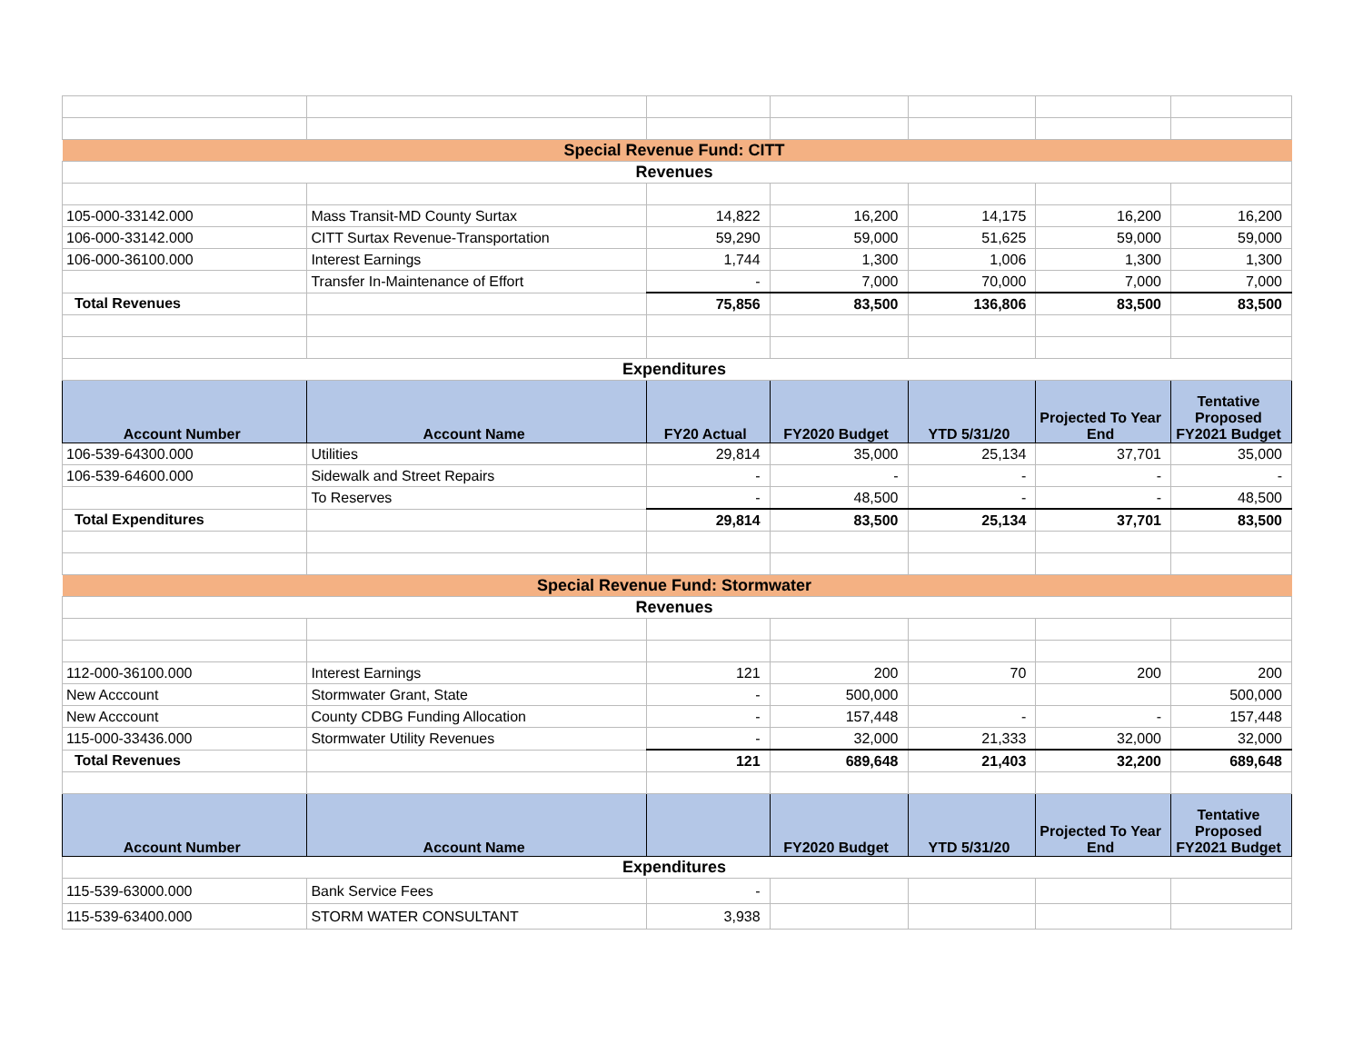| Special Revenue Fund: CITT | | | | | | |
| Revenues | | | | | | |
| 105-000-33142.000 | Mass Transit-MD County Surtax | 14,822 | 16,200 | 14,175 | 16,200 | 16,200 |
| 106-000-33142.000 | CITT Surtax Revenue-Transportation | 59,290 | 59,000 | 51,625 | 59,000 | 59,000 |
| 106-000-36100.000 | Interest Earnings | 1,744 | 1,300 | 1,006 | 1,300 | 1,300 |
| | Transfer In-Maintenance of Effort | - | 7,000 | 70,000 | 7,000 | 7,000 |
| Total Revenues | | 75,856 | 83,500 | 136,806 | 83,500 | 83,500 |
| Expenditures | | | | | | |
| Account Number | Account Name | FY20 Actual | FY2020 Budget | YTD 5/31/20 | Projected To Year End | Tentative Proposed FY2021 Budget |
| 106-539-64300.000 | Utilities | 29,814 | 35,000 | 25,134 | 37,701 | 35,000 |
| 106-539-64600.000 | Sidewalk and Street Repairs | - | - | - | - | - |
| | To Reserves | - | 48,500 | - | - | 48,500 |
| Total Expenditures | | 29,814 | 83,500 | 25,134 | 37,701 | 83,500 |
| Special Revenue Fund: Stormwater | | | | | | |
| Revenues | | | | | | |
| 112-000-36100.000 | Interest Earnings | 121 | 200 | 70 | 200 | 200 |
| New Acccount | Stormwater Grant, State | - | 500,000 | | | 500,000 |
| New Acccount | County CDBG Funding Allocation | - | 157,448 | - | - | 157,448 |
| 115-000-33436.000 | Stormwater Utility Revenues | - | 32,000 | 21,333 | 32,000 | 32,000 |
| Total Revenues | | 121 | 689,648 | 21,403 | 32,200 | 689,648 |
| Account Number | Account Name | | FY2020 Budget | YTD 5/31/20 | Projected To Year End | Tentative Proposed FY2021 Budget |
| Expenditures | | | | | | |
| 115-539-63000.000 | Bank Service Fees | - | | | | |
| 115-539-63400.000 | STORM WATER CONSULTANT | 3,938 | | | | |